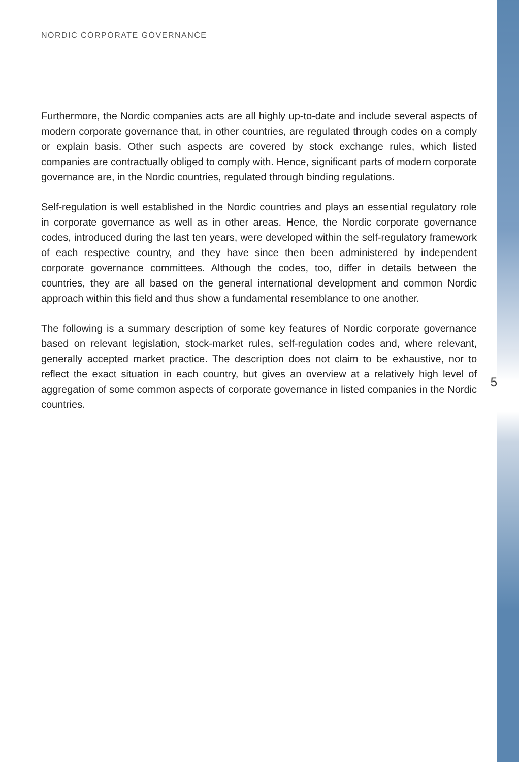NORDIC CORPORATE GOVERNANCE
Furthermore, the Nordic companies acts are all highly up-to-date and include several aspects of modern corporate governance that, in other countries, are regulated through codes on a comply or explain basis. Other such aspects are covered by stock exchange rules, which listed companies are contractually obliged to comply with. Hence, significant parts of modern corporate governance are, in the Nordic countries, regulated through binding regulations.
Self-regulation is well established in the Nordic countries and plays an essential regulatory role in corporate governance as well as in other areas. Hence, the Nordic corporate governance codes, introduced during the last ten years, were developed within the self-regulatory framework of each respective country, and they have since then been administered by independent corporate governance committees. Although the codes, too, differ in details between the countries, they are all based on the general international development and common Nordic approach within this field and thus show a fundamental resemblance to one another.
The following is a summary description of some key features of Nordic corporate governance based on relevant legislation, stock-market rules, self-regulation codes and, where relevant, generally accepted market practice. The description does not claim to be exhaustive, nor to reflect the exact situation in each country, but gives an overview at a relatively high level of aggregation of some common aspects of corporate governance in listed companies in the Nordic countries.
5